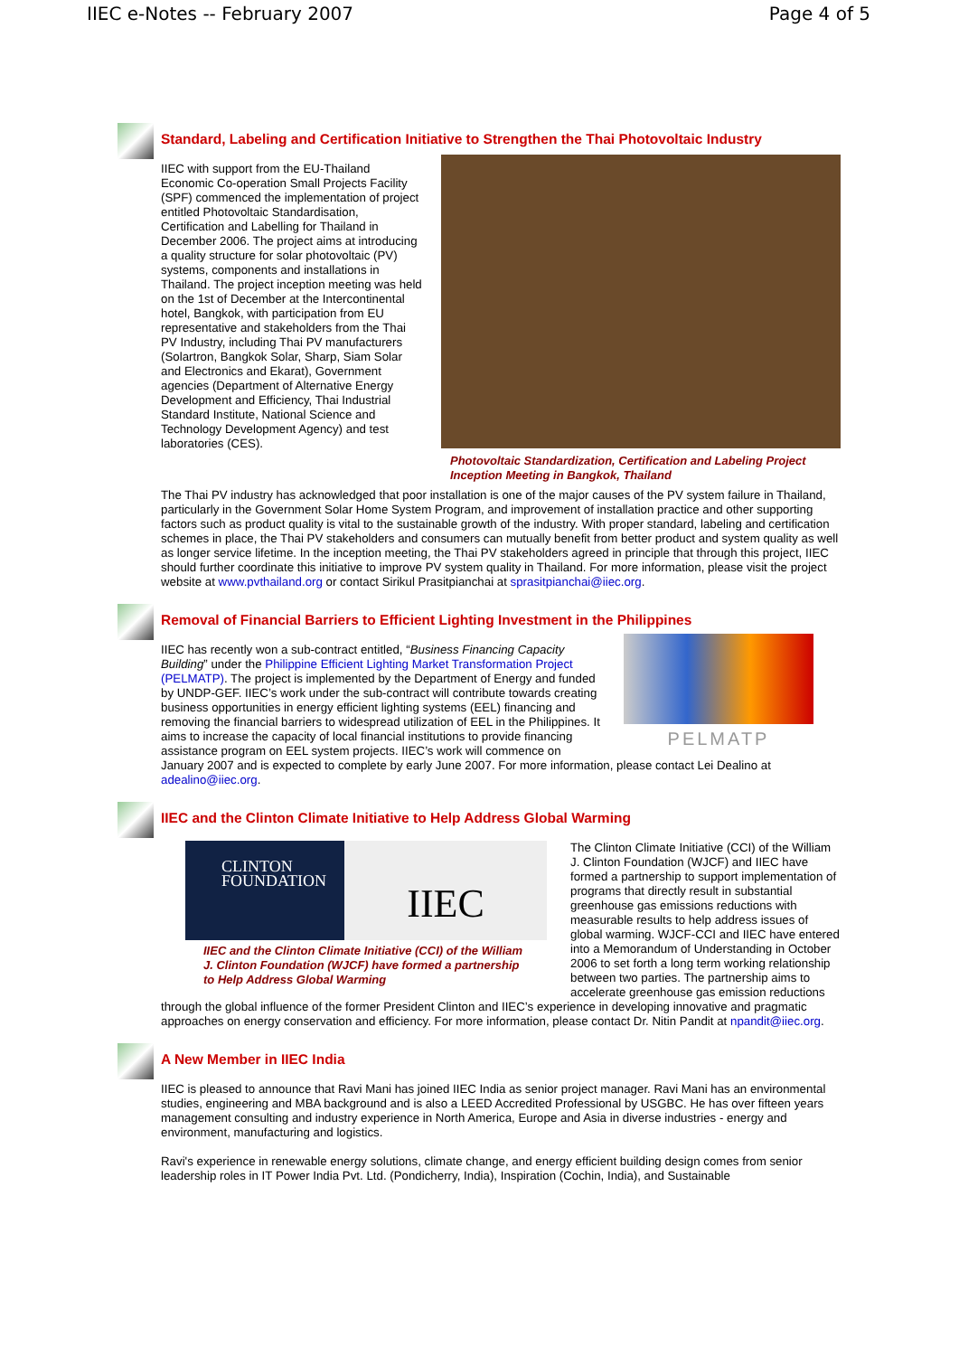IIEC e-Notes -- February 2007 Page 4 of 5
Standard, Labeling and Certification Initiative to Strengthen the Thai Photovoltaic Industry
Photovoltaic Standardization, Certification and Labeling Project Inception Meeting in Bangkok, Thailand
IIEC with support from the EU-Thailand Economic Co-operation Small Projects Facility (SPF) commenced the implementation of project entitled Photovoltaic Standardisation, Certification and Labelling for Thailand in December 2006. The project aims at introducing a quality structure for solar photovoltaic (PV) systems, components and installations in Thailand. The project inception meeting was held on the 1st of December at the Intercontinental hotel, Bangkok, with participation from EU representative and stakeholders from the Thai PV Industry, including Thai PV manufacturers (Solartron, Bangkok Solar, Sharp, Siam Solar and Electronics and Ekarat), Government agencies (Department of Alternative Energy Development and Efficiency, Thai Industrial Standard Institute, National Science and Technology Development Agency) and test laboratories (CES).
The Thai PV industry has acknowledged that poor installation is one of the major causes of the PV system failure in Thailand, particularly in the Government Solar Home System Program, and improvement of installation practice and other supporting factors such as product quality is vital to the sustainable growth of the industry. With proper standard, labeling and certification schemes in place, the Thai PV stakeholders and consumers can mutually benefit from better product and system quality as well as longer service lifetime. In the inception meeting, the Thai PV stakeholders agreed in principle that through this project, IIEC should further coordinate this initiative to improve PV system quality in Thailand. For more information, please visit the project website at www.pvthailand.org or contact Sirikul Prasitpianchai at sprasitpianchai@iiec.org.
Removal of Financial Barriers to Efficient Lighting Investment in the Philippines
PELMATP
IIEC has recently won a sub-contract entitled, “Business Financing Capacity Building” under the Philippine Efficient Lighting Market Transformation Project (PELMATP). The project is implemented by the Department of Energy and funded by UNDP-GEF. IIEC’s work under the sub-contract will contribute towards creating business opportunities in energy efficient lighting systems (EEL) financing and removing the financial barriers to widespread utilization of EEL in the Philippines. It aims to increase the capacity of local financial institutions to provide financing assistance program on EEL system projects. IIEC’s work will commence on January 2007 and is expected to complete by early June 2007. For more information, please contact Lei Dealino at adealino@iiec.org.
IIEC and the Clinton Climate Initiative to Help Address Global Warming
CLINTON
FOUNDATION
IIEC
IIEC and the Clinton Climate Initiative (CCI) of the William J. Clinton Foundation (WJCF) have formed a partnership to Help Address Global Warming
The Clinton Climate Initiative (CCI) of the William J. Clinton Foundation (WJCF) and IIEC have formed a partnership to support implementation of programs that directly result in substantial greenhouse gas emissions reductions with measurable results to help address issues of global warming. WJCF-CCI and IIEC have entered into a Memorandum of Understanding in October 2006 to set forth a long term working relationship between two parties. The partnership aims to accelerate greenhouse gas emission reductions through the global influence of the former President Clinton and IIEC’s experience in developing innovative and pragmatic approaches on energy conservation and efficiency. For more information, please contact Dr. Nitin Pandit at npandit@iiec.org.
A New Member in IIEC India
IIEC is pleased to announce that Ravi Mani has joined IIEC India as senior project manager. Ravi Mani has an environmental studies, engineering and MBA background and is also a LEED Accredited Professional by USGBC. He has over fifteen years management consulting and industry experience in North America, Europe and Asia in diverse industries - energy and environment, manufacturing and logistics.
Ravi's experience in renewable energy solutions, climate change, and energy efficient building design comes from senior leadership roles in IT Power India Pvt. Ltd. (Pondicherry, India), Inspiration (Cochin, India), and Sustainable